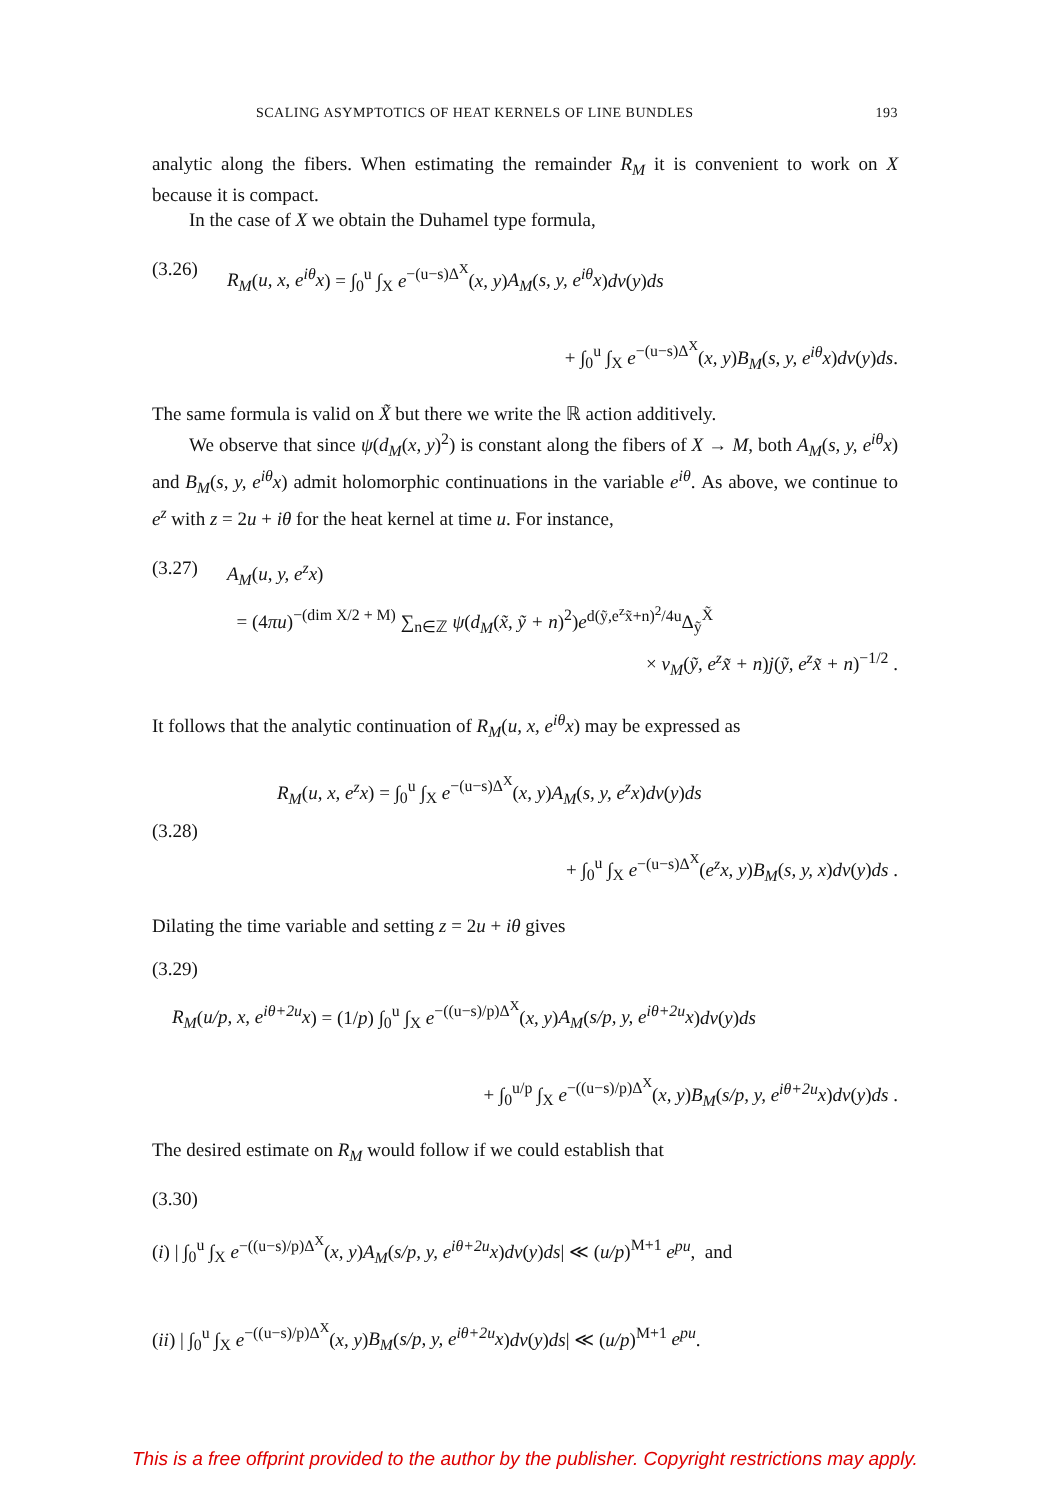SCALING ASYMPTOTICS OF HEAT KERNELS OF LINE BUNDLES 193
analytic along the fibers. When estimating the remainder R<sub>M</sub> it is convenient to work on X because it is compact.
In the case of X we obtain the Duhamel type formula,
(3.26) R<sub>M</sub>(u, x, e<sup>iθ</sup>x) = ∫<sub>0</sub><sup>u</sup> ∫<sub>X</sub> e<sup>−(u−s)Δ<sup>X</sup></sup>(x, y)A<sub>M</sub>(s, y, e<sup>iθ</sup>x)dv(y)ds
+ ∫<sub>0</sub><sup>u</sup> ∫<sub>X</sub> e<sup>−(u−s)Δ<sup>X</sup></sup>(x, y)B<sub>M</sub>(s, y, e<sup>iθ</sup>x)dv(y)ds.
The same formula is valid on X̃ but there we write the ℝ action additively.
We observe that since ψ(d<sub>M</sub>(x, y)<sup>2</sup>) is constant along the fibers of X → M, both A<sub>M</sub>(s, y, e<sup>iθ</sup>x) and B<sub>M</sub>(s, y, e<sup>iθ</sup>x) admit holomorphic continuations in the variable e<sup>iθ</sup>. As above, we continue to e<sup>z</sup> with z = 2u + iθ for the heat kernel at time u. For instance,
(3.27) A<sub>M</sub>(u, y, e<sup>z</sup>x)
= (4πu)<sup>−(dim X/2 + M)</sup> ∑<sub>n∈ℤ</sub> ψ(d<sub>M</sub>(x̃, ỹ + n)<sup>2</sup>)e<sup>d(ỹ,e<sup>z</sup>x̃+n)<sup>2</sup>/4u</sup>Δ<sub>ỹ</sub><sup>X̃</sup>
× v<sub>M</sub>(ỹ, e<sup>z</sup>x̃ + n)j(ỹ, e<sup>z</sup>x̃ + n)<sup>−1/2</sup> .
It follows that the analytic continuation of R<sub>M</sub>(u, x, e<sup>iθ</sup>x) may be expressed as
(3.28)
R<sub>M</sub>(u, x, e<sup>z</sup>x) = ∫<sub>0</sub><sup>u</sup> ∫<sub>X</sub> e<sup>−(u−s)Δ<sup>X</sup></sup>(x, y)A<sub>M</sub>(s, y, e<sup>z</sup>x)dv(y)ds
+ ∫<sub>0</sub><sup>u</sup> ∫<sub>X</sub> e<sup>−(u−s)Δ<sup>X</sup></sup>(e<sup>z</sup>x, y)B<sub>M</sub>(s, y, x)dv(y)ds .
Dilating the time variable and setting z = 2u + iθ gives
(3.29)
R<sub>M</sub>(u/p, x, e<sup>iθ+2u</sup>x) = (1/p) ∫<sub>0</sub><sup>u</sup> ∫<sub>X</sub> e<sup>−((u−s)/p)Δ<sup>X</sup></sup>(x, y)A<sub>M</sub>(s/p, y, e<sup>iθ+2u</sup>x)dv(y)ds
+ ∫<sub>0</sub><sup>u/p</sup> ∫<sub>X</sub> e<sup>−((u−s)/p)Δ<sup>X</sup></sup>(x, y)B<sub>M</sub>(s/p, y, e<sup>iθ+2u</sup>x)dv(y)ds .
The desired estimate on R<sub>M</sub> would follow if we could establish that
(3.30)
(i) | ∫<sub>0</sub><sup>u</sup> ∫<sub>X</sub> e<sup>−((u−s)/p)Δ<sup>X</sup></sup>(x, y)A<sub>M</sub>(s/p, y, e<sup>iθ+2u</sup>x)dv(y)ds| ≪ (u/p)<sup>M+1</sup> e<sup>pu</sup>, and
(ii) | ∫<sub>0</sub><sup>u</sup> ∫<sub>X</sub> e<sup>−((u−s)/p)Δ<sup>X</sup></sup>(x, y)B<sub>M</sub>(s/p, y, e<sup>iθ+2u</sup>x)dv(y)ds| ≪ (u/p)<sup>M+1</sup> e<sup>pu</sup>.
This is a free offprint provided to the author by the publisher. Copyright restrictions may apply.